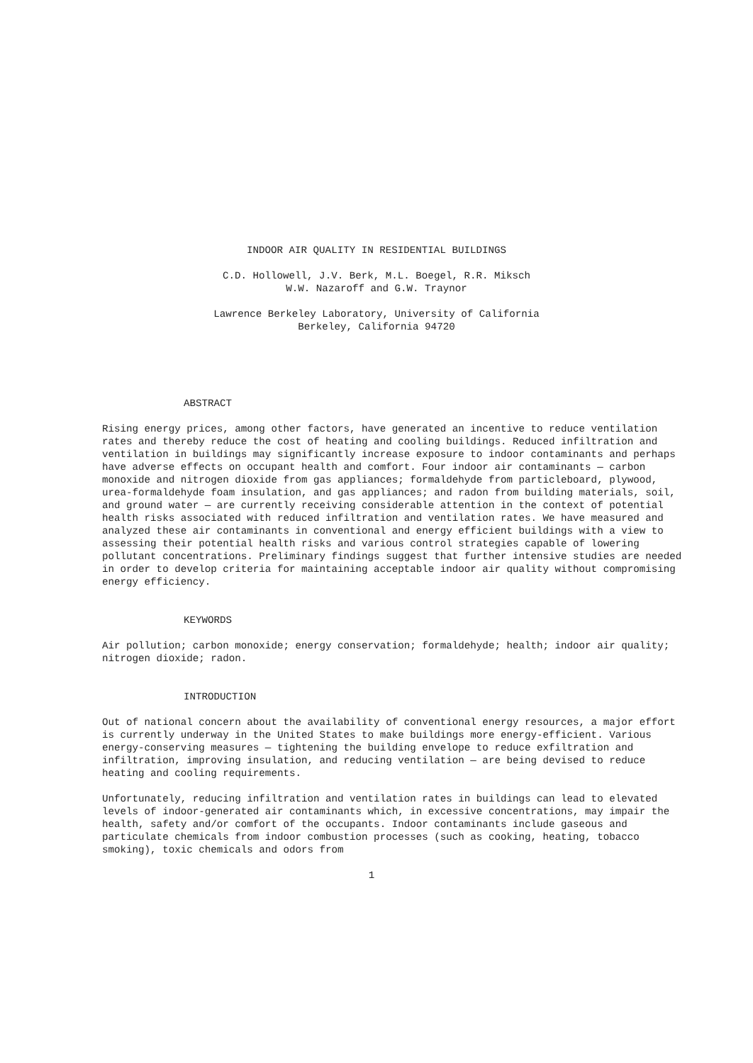INDOOR AIR QUALITY IN RESIDENTIAL BUILDINGS
C.D. Hollowell, J.V. Berk, M.L. Boegel, R.R. Miksch
W.W. Nazaroff and G.W. Traynor
Lawrence Berkeley Laboratory, University of California
Berkeley, California 94720
ABSTRACT
Rising energy prices, among other factors, have generated an incentive to reduce ventilation rates and thereby reduce the cost of heating and cooling buildings. Reduced infiltration and ventilation in buildings may significantly increase exposure to indoor contaminants and perhaps have adverse effects on occupant health and comfort. Four indoor air contaminants — carbon monoxide and nitrogen dioxide from gas appliances; formaldehyde from particleboard, plywood, urea-formaldehyde foam insulation, and gas appliances; and radon from building materials, soil, and ground water — are currently receiving considerable attention in the context of potential health risks associated with reduced infiltration and ventilation rates. We have measured and analyzed these air contaminants in conventional and energy efficient buildings with a view to assessing their potential health risks and various control strategies capable of lowering pollutant concentrations. Preliminary findings suggest that further intensive studies are needed in order to develop criteria for maintaining acceptable indoor air quality without compromising energy efficiency.
KEYWORDS
Air pollution; carbon monoxide; energy conservation; formaldehyde; health; indoor air quality; nitrogen dioxide; radon.
INTRODUCTION
Out of national concern about the availability of conventional energy resources, a major effort is currently underway in the United States to make buildings more energy-efficient. Various energy-conserving measures — tightening the building envelope to reduce exfiltration and infiltration, improving insulation, and reducing ventilation — are being devised to reduce heating and cooling requirements.
Unfortunately, reducing infiltration and ventilation rates in buildings can lead to elevated levels of indoor-generated air contaminants which, in excessive concentrations, may impair the health, safety and/or comfort of the occupants. Indoor contaminants include gaseous and particulate chemicals from indoor combustion processes (such as cooking, heating, tobacco smoking), toxic chemicals and odors from
1